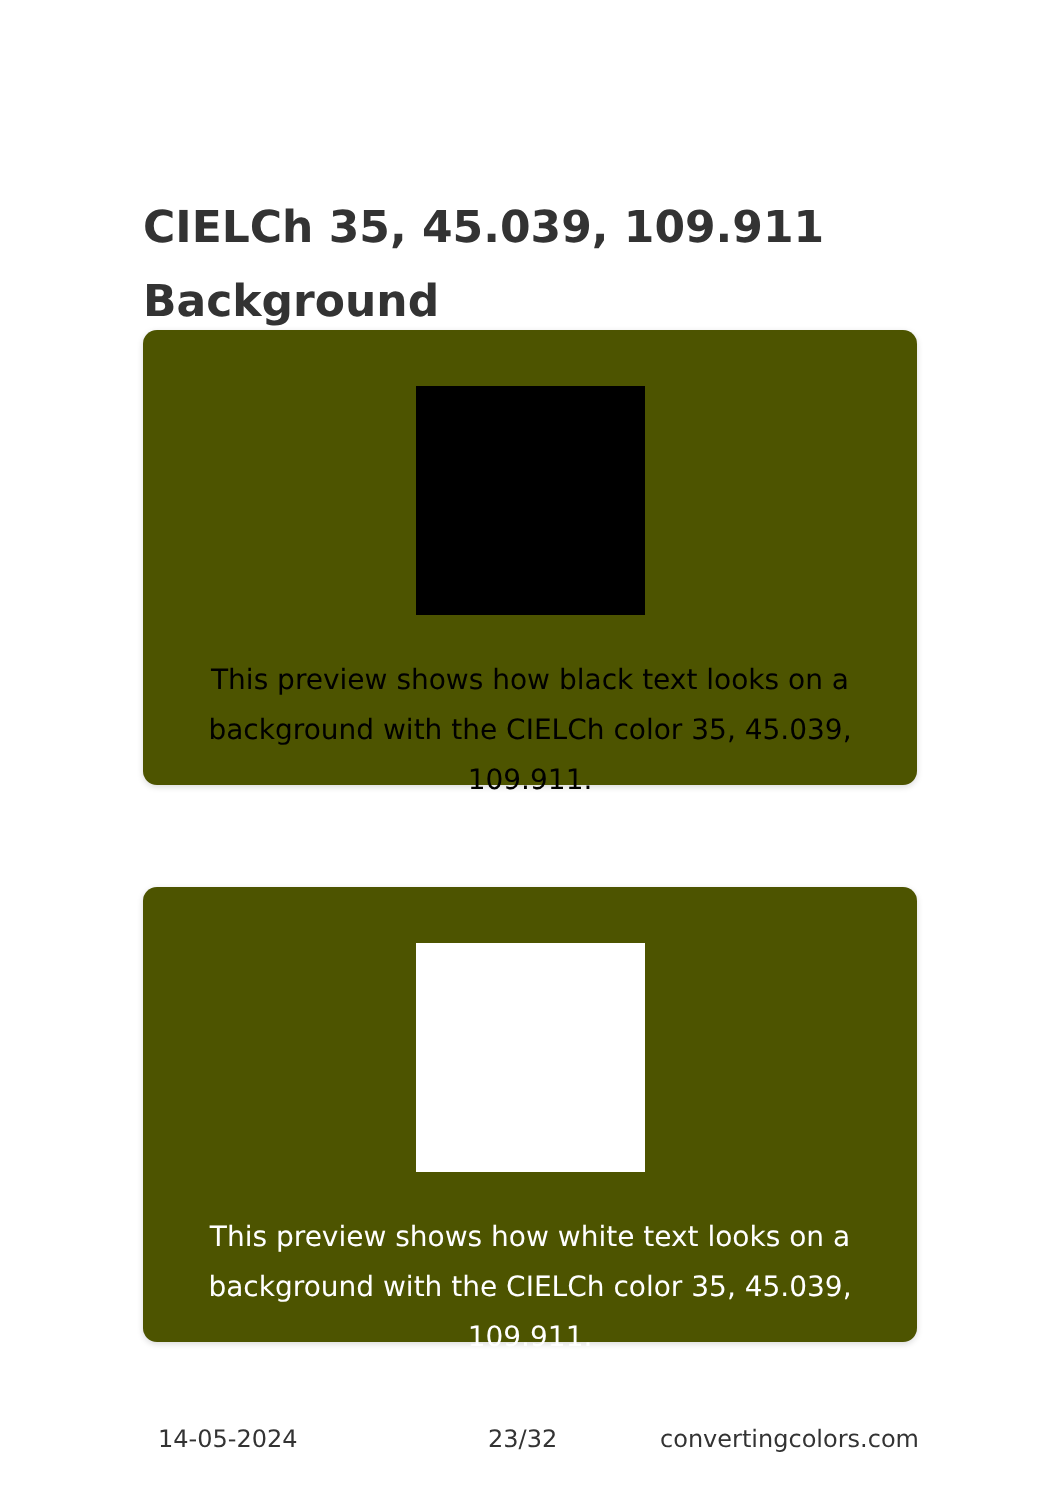CIELCh 35, 45.039, 109.911
Background
This preview shows how black text looks on a
background with the CIELCh color 35, 45.039, 109.911.
This preview shows how white text looks on a
background with the CIELCh color 35, 45.039, 109.911.
14-05-2024 23/32 convertingcolors.com